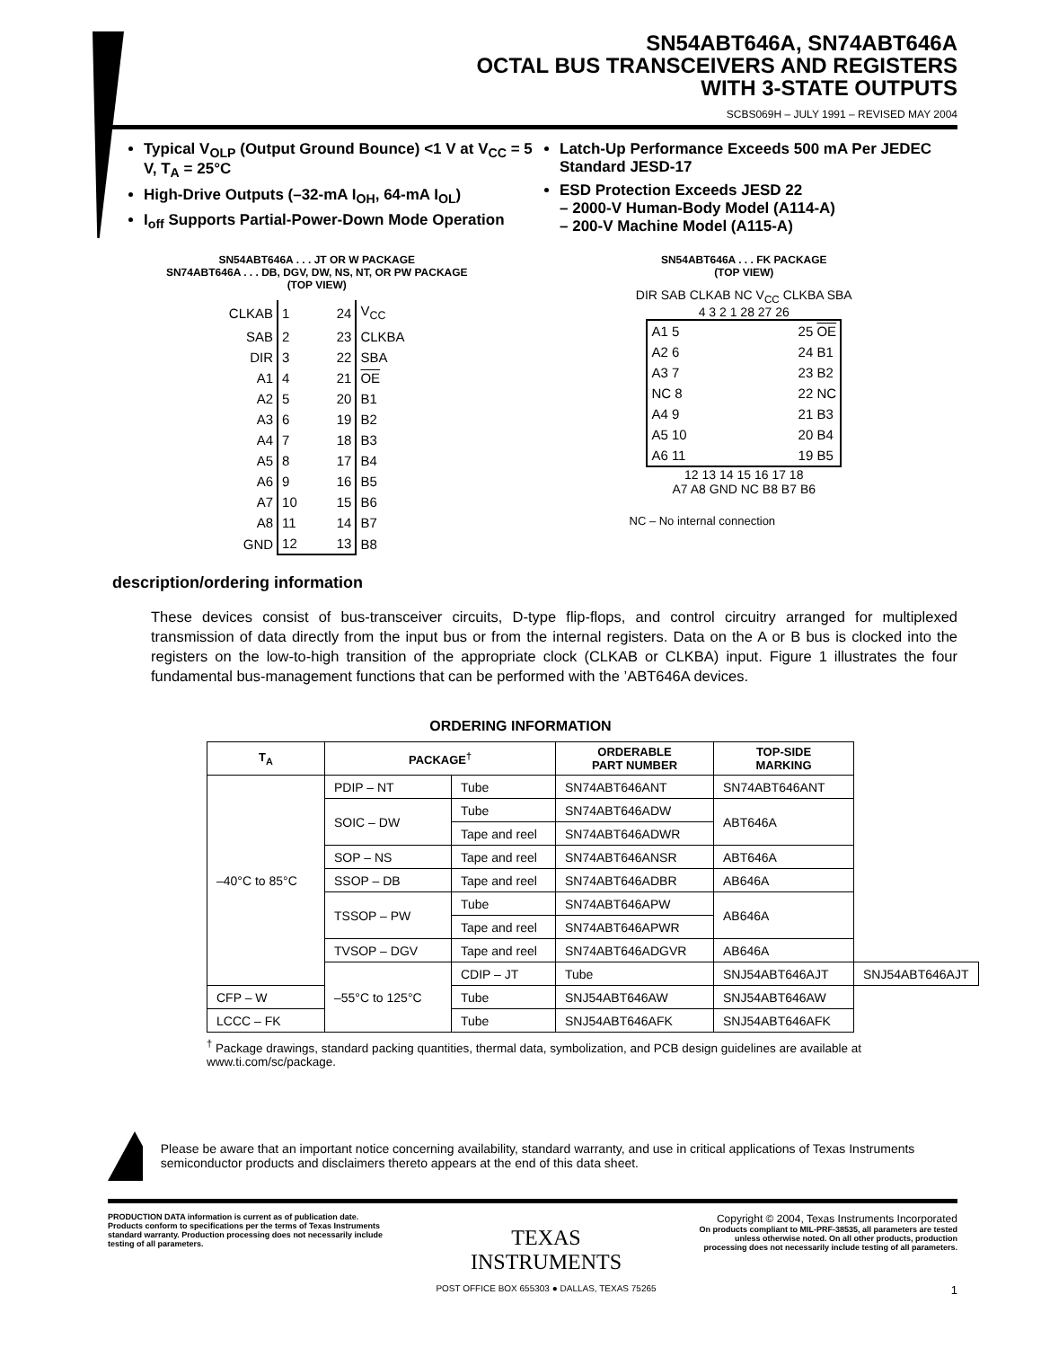SN54ABT646A, SN74ABT646A
OCTAL BUS TRANSCEIVERS AND REGISTERS
WITH 3-STATE OUTPUTS
SCBS069H – JULY 1991 – REVISED MAY 2004
Typical V<sub>OLP</sub> (Output Ground Bounce) <1 V at V<sub>CC</sub> = 5 V, T<sub>A</sub> = 25°C
High-Drive Outputs (–32-mA I<sub>OH</sub>, 64-mA I<sub>OL</sub>)
I<sub>off</sub> Supports Partial-Power-Down Mode Operation
Latch-Up Performance Exceeds 500 mA Per JEDEC Standard JESD-17
ESD Protection Exceeds JESD 22
– 2000-V Human-Body Model (A114-A)
– 200-V Machine Model (A115-A)
SN54ABT646A . . . JT OR W PACKAGE
SN74ABT646A . . . DB, DGV, DW, NS, NT, OR PW PACKAGE
(TOP VIEW)
| CLKAB | 1 | 24 | V<sub>CC</sub> |
| SAB | 2 | 23 | CLKBA |
| DIR | 3 | 22 | SBA |
| A1 | 4 | 21 | OE |
| A2 | 5 | 20 | B1 |
| A3 | 6 | 19 | B2 |
| A4 | 7 | 18 | B3 |
| A5 | 8 | 17 | B4 |
| A6 | 9 | 16 | B5 |
| A7 | 10 | 15 | B6 |
| A8 | 11 | 14 | B7 |
| GND | 12 | 13 | B8 |
SN54ABT646A . . . FK PACKAGE
(TOP VIEW)
DIR SAB CLKAB NC V<sub>CC</sub> CLKBA SBA
4 3 2 1 28 27 26
| A1 5 | 25 OE |
| A2 6 | 24 B1 |
| A3 7 | 23 B2 |
| NC 8 | 22 NC |
| A4 9 | 21 B3 |
| A5 10 | 20 B4 |
| A6 11 | 19 B5 |
12 13 14 15 16 17 18
A7 A8 GND NC B8 B7 B6
NC – No internal connection
description/ordering information
These devices consist of bus-transceiver circuits, D-type flip-flops, and control circuitry arranged for multiplexed transmission of data directly from the input bus or from the internal registers. Data on the A or B bus is clocked into the registers on the low-to-high transition of the appropriate clock (CLKAB or CLKBA) input. Figure 1 illustrates the four fundamental bus-management functions that can be performed with the ’ABT646A devices.
ORDERING INFORMATION
| T<sub>A</sub> | PACKAGE<sup>†</sup> | | ORDERABLE PART NUMBER | TOP-SIDE MARKING | |
| --- | --- | --- | --- | --- | --- |
| –40°C to 85°C | PDIP – NT | Tube | SN74ABT646ANT | SN74ABT646ANT | |
| | SOIC – DW | Tube | SN74ABT646ADW | ABT646A | |
| | | Tape and reel | SN74ABT646ADWR | | |
| | SOP – NS | Tape and reel | SN74ABT646ANSR | ABT646A | |
| | SSOP – DB | Tape and reel | SN74ABT646ADBR | AB646A | |
| | TSSOP – PW | Tube | SN74ABT646APW | AB646A | |
| | | Tape and reel | SN74ABT646APWR | | |
| | TVSOP – DGV | Tape and reel | SN74ABT646ADGVR | AB646A | |
| | –55°C to 125°C | CDIP – JT | Tube | SNJ54ABT646AJT | SNJ54ABT646AJT |
| CFP – W | | Tube | SNJ54ABT646AW | SNJ54ABT646AW | |
| LCCC – FK | | Tube | SNJ54ABT646AFK | SNJ54ABT646AFK | |
<sup>†</sup> Package drawings, standard packing quantities, thermal data, symbolization, and PCB design guidelines are available at www.ti.com/sc/package.
Please be aware that an important notice concerning availability, standard warranty, and use in critical applications of Texas Instruments semiconductor products and disclaimers thereto appears at the end of this data sheet.
PRODUCTION DATA information is current as of publication date. Products conform to specifications per the terms of Texas Instruments standard warranty. Production processing does not necessarily include testing of all parameters.
TEXAS
INSTRUMENTS
POST OFFICE BOX 655303 ● DALLAS, TEXAS 75265
Copyright © 2004, Texas Instruments Incorporated
On products compliant to MIL-PRF-38535, all parameters are tested unless otherwise noted. On all other products, production processing does not necessarily include testing of all parameters.
1